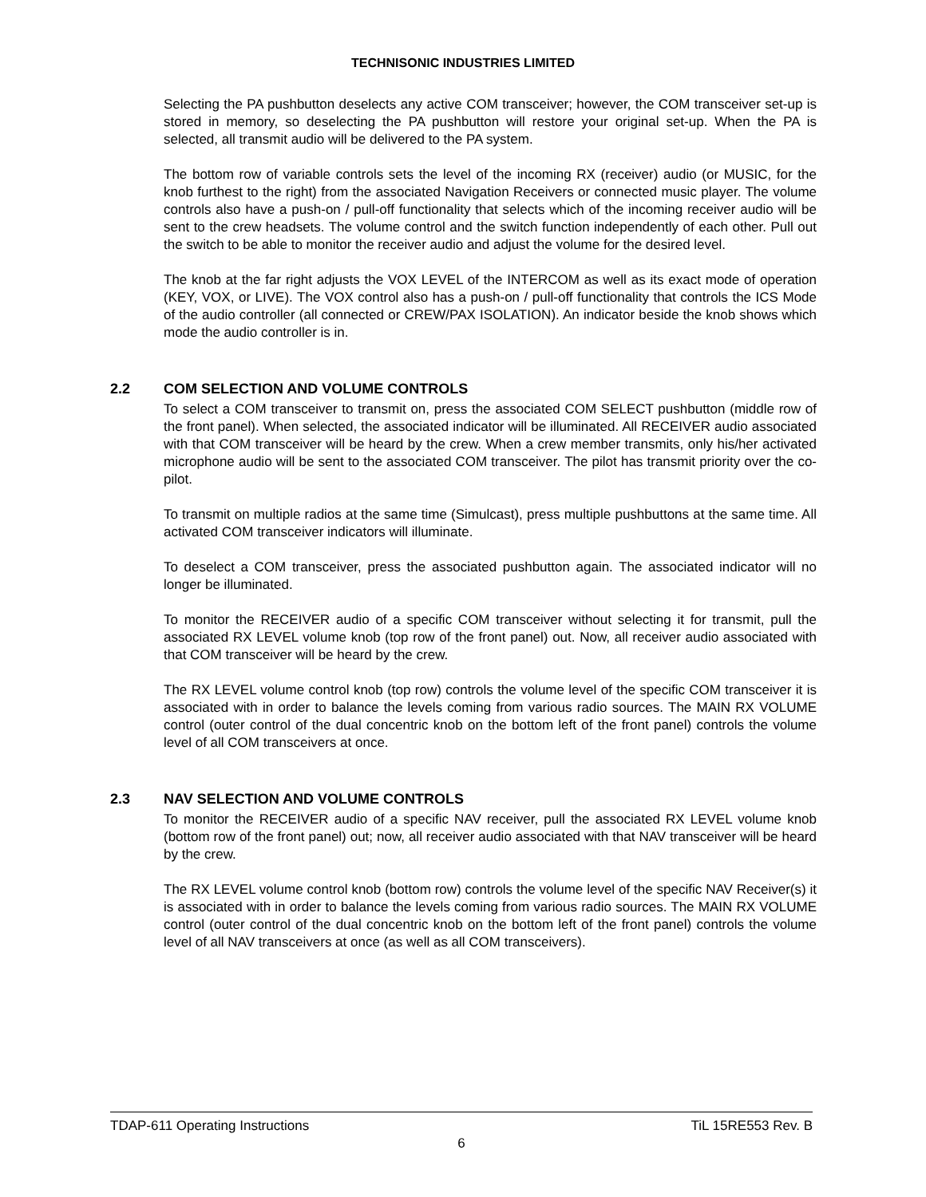TECHNISONIC INDUSTRIES LIMITED
Selecting the PA pushbutton deselects any active COM transceiver; however, the COM transceiver set-up is stored in memory, so deselecting the PA pushbutton will restore your original set-up. When the PA is selected, all transmit audio will be delivered to the PA system.
The bottom row of variable controls sets the level of the incoming RX (receiver) audio (or MUSIC, for the knob furthest to the right) from the associated Navigation Receivers or connected music player. The volume controls also have a push-on / pull-off functionality that selects which of the incoming receiver audio will be sent to the crew headsets. The volume control and the switch function independently of each other. Pull out the switch to be able to monitor the receiver audio and adjust the volume for the desired level.
The knob at the far right adjusts the VOX LEVEL of the INTERCOM as well as its exact mode of operation (KEY, VOX, or LIVE). The VOX control also has a push-on / pull-off functionality that controls the ICS Mode of the audio controller (all connected or CREW/PAX ISOLATION). An indicator beside the knob shows which mode the audio controller is in.
2.2 COM SELECTION AND VOLUME CONTROLS
To select a COM transceiver to transmit on, press the associated COM SELECT pushbutton (middle row of the front panel). When selected, the associated indicator will be illuminated. All RECEIVER audio associated with that COM transceiver will be heard by the crew. When a crew member transmits, only his/her activated microphone audio will be sent to the associated COM transceiver. The pilot has transmit priority over the co-pilot.
To transmit on multiple radios at the same time (Simulcast), press multiple pushbuttons at the same time. All activated COM transceiver indicators will illuminate.
To deselect a COM transceiver, press the associated pushbutton again. The associated indicator will no longer be illuminated.
To monitor the RECEIVER audio of a specific COM transceiver without selecting it for transmit, pull the associated RX LEVEL volume knob (top row of the front panel) out. Now, all receiver audio associated with that COM transceiver will be heard by the crew.
The RX LEVEL volume control knob (top row) controls the volume level of the specific COM transceiver it is associated with in order to balance the levels coming from various radio sources. The MAIN RX VOLUME control (outer control of the dual concentric knob on the bottom left of the front panel) controls the volume level of all COM transceivers at once.
2.3 NAV SELECTION AND VOLUME CONTROLS
To monitor the RECEIVER audio of a specific NAV receiver, pull the associated RX LEVEL volume knob (bottom row of the front panel) out; now, all receiver audio associated with that NAV transceiver will be heard by the crew.
The RX LEVEL volume control knob (bottom row) controls the volume level of the specific NAV Receiver(s) it is associated with in order to balance the levels coming from various radio sources. The MAIN RX VOLUME control (outer control of the dual concentric knob on the bottom left of the front panel) controls the volume level of all NAV transceivers at once (as well as all COM transceivers).
TDAP-611 Operating Instructions TiL 15RE553 Rev. B
6